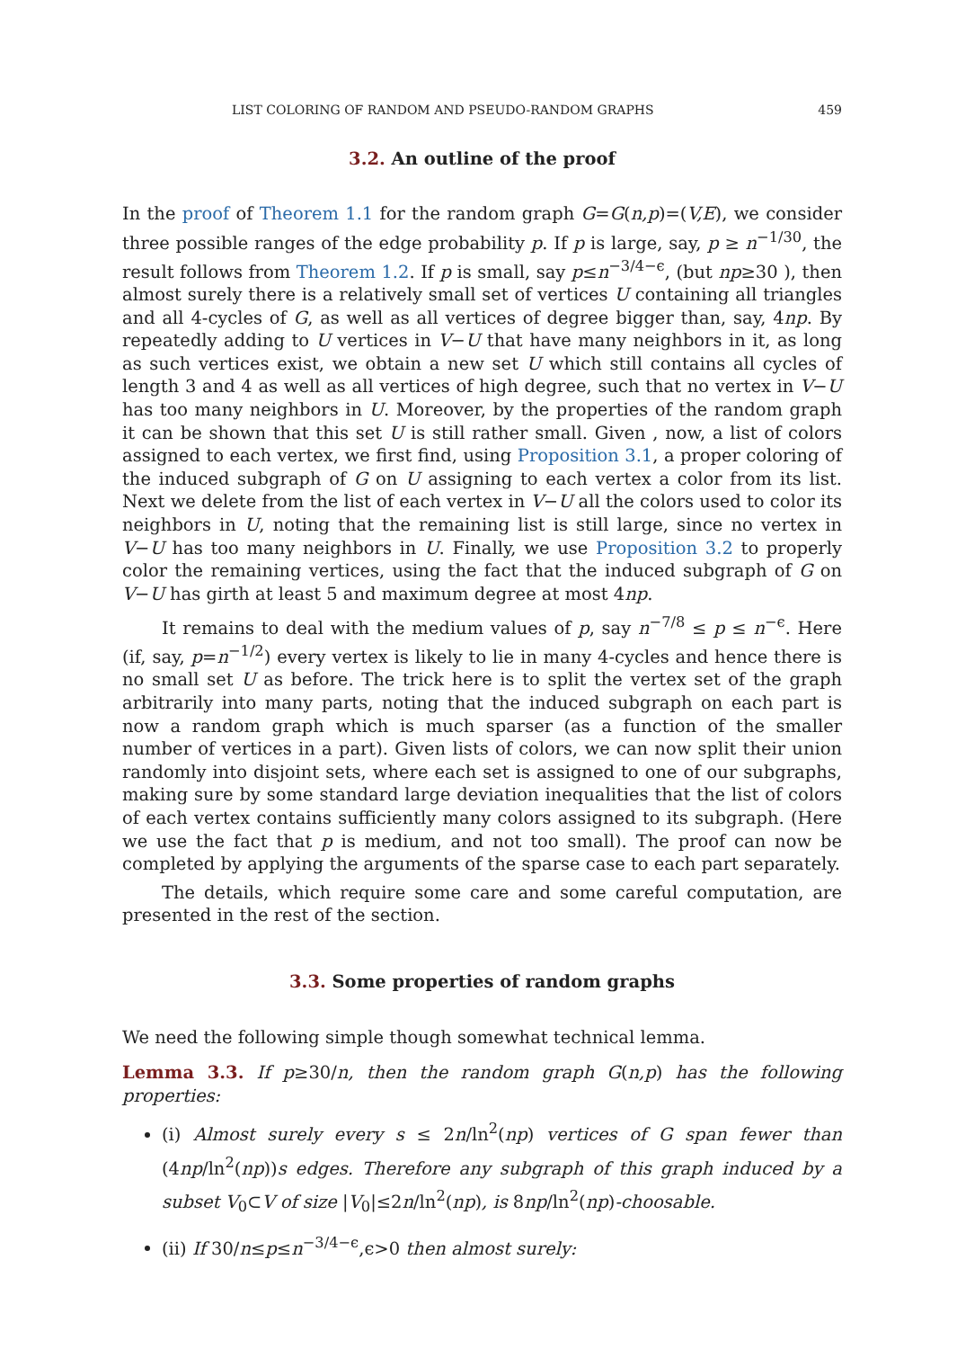LIST COLORING OF RANDOM AND PSEUDO-RANDOM GRAPHS 459
3.2. An outline of the proof
In the proof of Theorem 1.1 for the random graph G=G(n,p)=(V,E), we consider three possible ranges of the edge probability p. If p is large, say, p ≥ n<sup>−1/30</sup>, the result follows from Theorem 1.2. If p is small, say p≤n<sup>−3/4−ϵ</sup>, (but np≥30 ), then almost surely there is a relatively small set of vertices U containing all triangles and all 4-cycles of G, as well as all vertices of degree bigger than, say, 4np. By repeatedly adding to U vertices in V−U that have many neighbors in it, as long as such vertices exist, we obtain a new set U which still contains all cycles of length 3 and 4 as well as all vertices of high degree, such that no vertex in V−U has too many neighbors in U. Moreover, by the properties of the random graph it can be shown that this set U is still rather small. Given , now, a list of colors assigned to each vertex, we first find, using Proposition 3.1, a proper coloring of the induced subgraph of G on U assigning to each vertex a color from its list. Next we delete from the list of each vertex in V−U all the colors used to color its neighbors in U, noting that the remaining list is still large, since no vertex in V−U has too many neighbors in U. Finally, we use Proposition 3.2 to properly color the remaining vertices, using the fact that the induced subgraph of G on V−U has girth at least 5 and maximum degree at most 4np.
It remains to deal with the medium values of p, say n<sup>−7/8</sup> ≤ p ≤ n<sup>−ϵ</sup>. Here (if, say, p=n<sup>−1/2</sup>) every vertex is likely to lie in many 4-cycles and hence there is no small set U as before. The trick here is to split the vertex set of the graph arbitrarily into many parts, noting that the induced subgraph on each part is now a random graph which is much sparser (as a function of the smaller number of vertices in a part). Given lists of colors, we can now split their union randomly into disjoint sets, where each set is assigned to one of our subgraphs, making sure by some standard large deviation inequalities that the list of colors of each vertex contains sufficiently many colors assigned to its subgraph. (Here we use the fact that p is medium, and not too small). The proof can now be completed by applying the arguments of the sparse case to each part separately.
The details, which require some care and some careful computation, are presented in the rest of the section.
3.3. Some properties of random graphs
We need the following simple though somewhat technical lemma.
Lemma 3.3. If p≥30/n, then the random graph G(n,p) has the following properties:
(i) Almost surely every s ≤ 2n/ln<sup>2</sup>(np) vertices of G span fewer than (4np/ln<sup>2</sup>(np))s edges. Therefore any subgraph of this graph induced by a subset V<sub>0</sub>⊂V of size |V<sub>0</sub>|≤2n/ln<sup>2</sup>(np), is 8np/ln<sup>2</sup>(np)-choosable.
(ii) If 30/n≤p≤n<sup>−3/4−ϵ</sup>,ϵ>0 then almost surely: